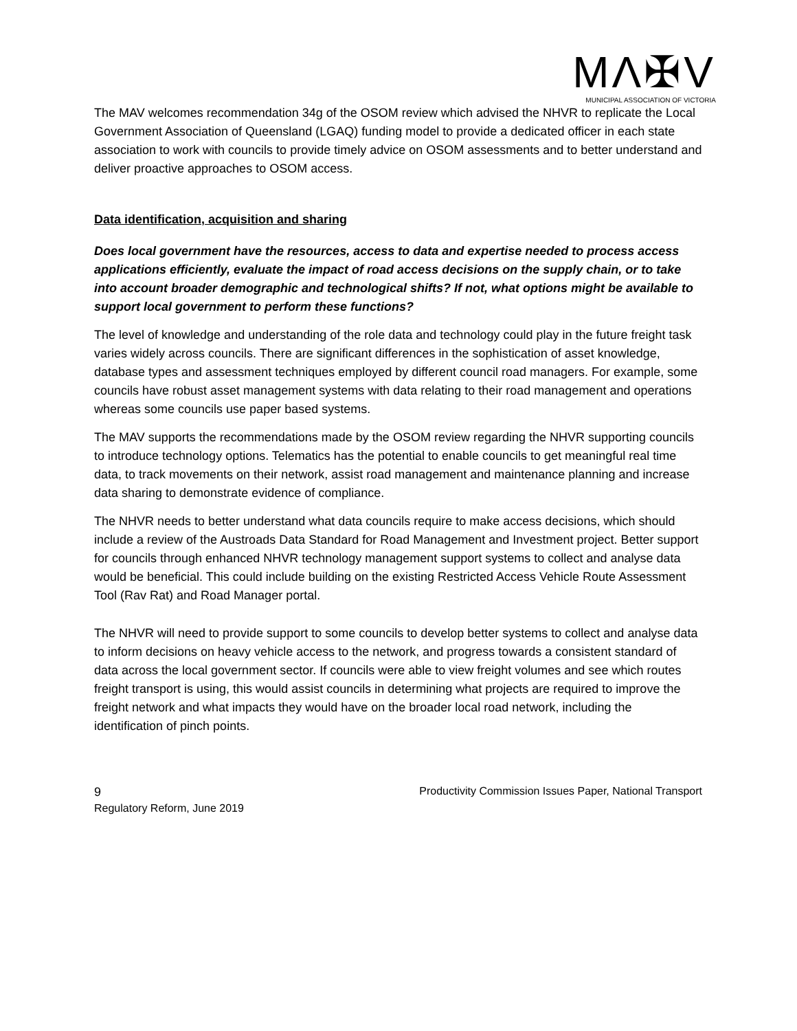MΛ✠V
MUNICIPAL ASSOCIATION OF VICTORIA
The MAV welcomes recommendation 34g of the OSOM review which advised the NHVR to replicate the Local Government Association of Queensland (LGAQ) funding model to provide a dedicated officer in each state association to work with councils to provide timely advice on OSOM assessments and to better understand and deliver proactive approaches to OSOM access.
Data identification, acquisition and sharing
Does local government have the resources, access to data and expertise needed to process access applications efficiently, evaluate the impact of road access decisions on the supply chain, or to take into account broader demographic and technological shifts? If not, what options might be available to support local government to perform these functions?
The level of knowledge and understanding of the role data and technology could play in the future freight task varies widely across councils. There are significant differences in the sophistication of asset knowledge, database types and assessment techniques employed by different council road managers. For example, some councils have robust asset management systems with data relating to their road management and operations whereas some councils use paper based systems.
The MAV supports the recommendations made by the OSOM review regarding the NHVR supporting councils to introduce technology options. Telematics has the potential to enable councils to get meaningful real time data, to track movements on their network, assist road management and maintenance planning and increase data sharing to demonstrate evidence of compliance.
The NHVR needs to better understand what data councils require to make access decisions, which should include a review of the Austroads Data Standard for Road Management and Investment project. Better support for councils through enhanced NHVR technology management support systems to collect and analyse data would be beneficial. This could include building on the existing Restricted Access Vehicle Route Assessment Tool (Rav Rat) and Road Manager portal.
The NHVR will need to provide support to some councils to develop better systems to collect and analyse data to inform decisions on heavy vehicle access to the network, and progress towards a consistent standard of data across the local government sector. If councils were able to view freight volumes and see which routes freight transport is using, this would assist councils in determining what projects are required to improve the freight network and what impacts they would have on the broader local road network, including the identification of pinch points.
9 Productivity Commission Issues Paper, National Transport
Regulatory Reform, June 2019